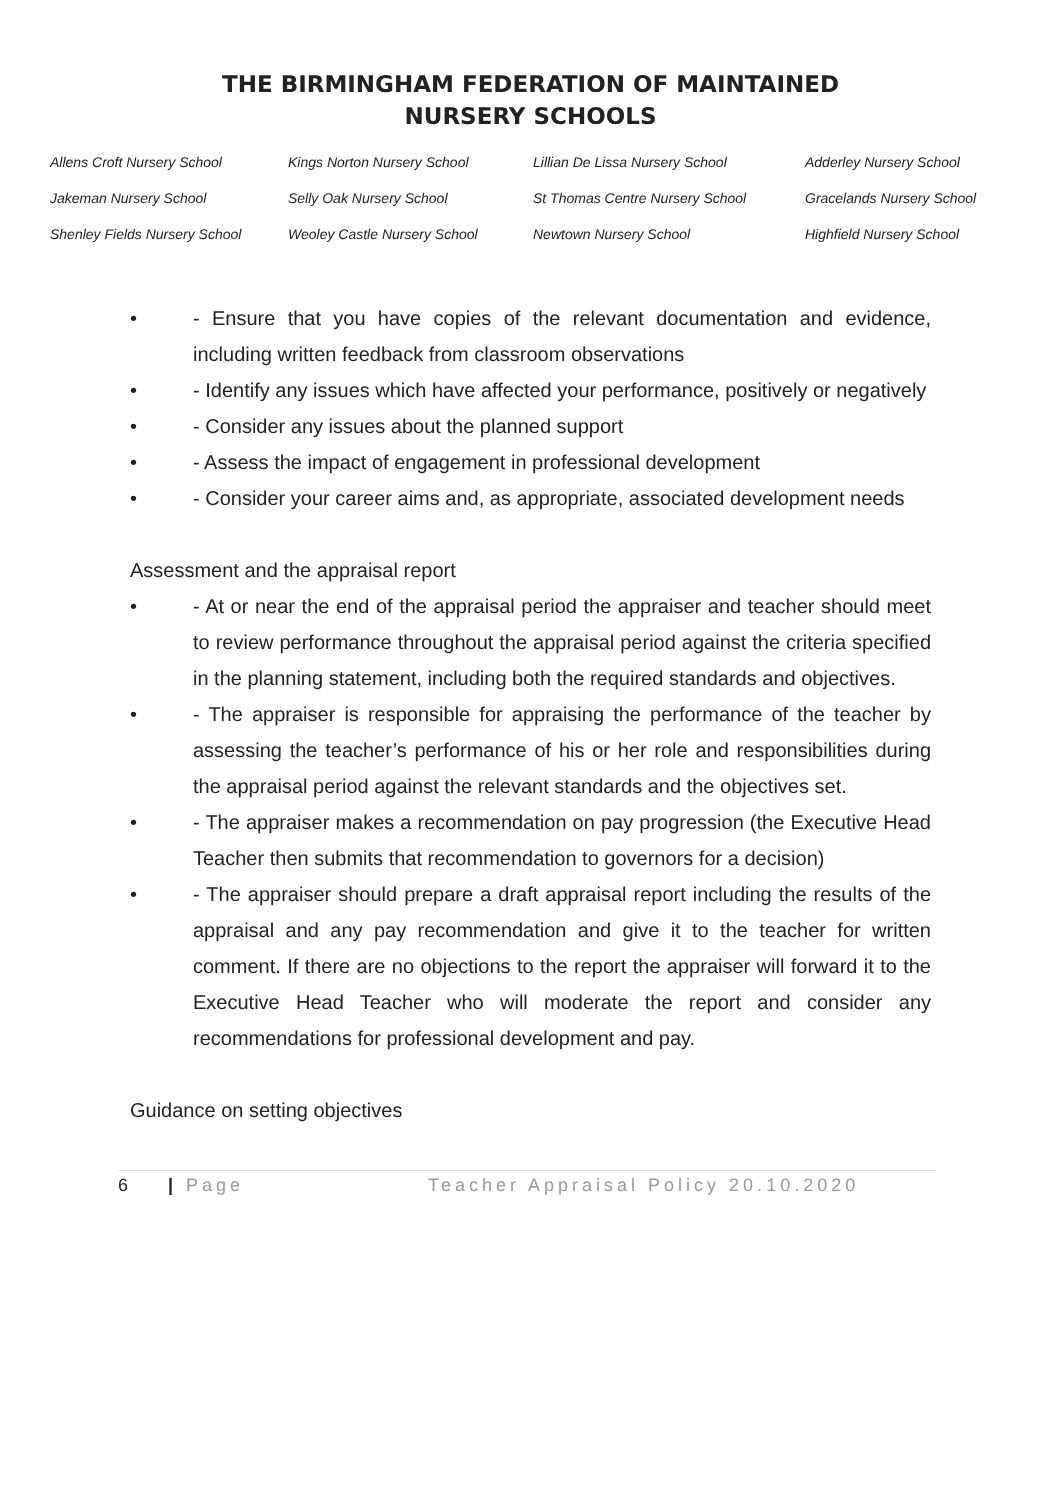THE BIRMINGHAM FEDERATION OF MAINTAINED
NURSERY SCHOOLS
Allens Croft Nursery School Kings Norton Nursery School Lillian De Lissa Nursery School Adderley Nursery School Jakeman Nursery School Selly Oak Nursery School St Thomas Centre Nursery School Gracelands Nursery School Shenley Fields Nursery School Weoley Castle Nursery School Newtown Nursery School Highfield Nursery School
• - Ensure that you have copies of the relevant documentation and evidence, including written feedback from classroom observations
• - Identify any issues which have affected your performance, positively or negatively
• - Consider any issues about the planned support
• - Assess the impact of engagement in professional development
• - Consider your career aims and, as appropriate, associated development needs
Assessment and the appraisal report
• - At or near the end of the appraisal period the appraiser and teacher should meet to review performance throughout the appraisal period against the criteria specified in the planning statement, including both the required standards and objectives.
• - The appraiser is responsible for appraising the performance of the teacher by assessing the teacher’s performance of his or her role and responsibilities during the appraisal period against the relevant standards and the objectives set.
• - The appraiser makes a recommendation on pay progression (the Executive Head Teacher then submits that recommendation to governors for a decision)
• - The appraiser should prepare a draft appraisal report including the results of the appraisal and any pay recommendation and give it to the teacher for written comment. If there are no objections to the report the appraiser will forward it to the Executive Head Teacher who will moderate the report and consider any recommendations for professional development and pay.
Guidance on setting objectives
6 | Page Teacher Appraisal Policy 20.10.2020